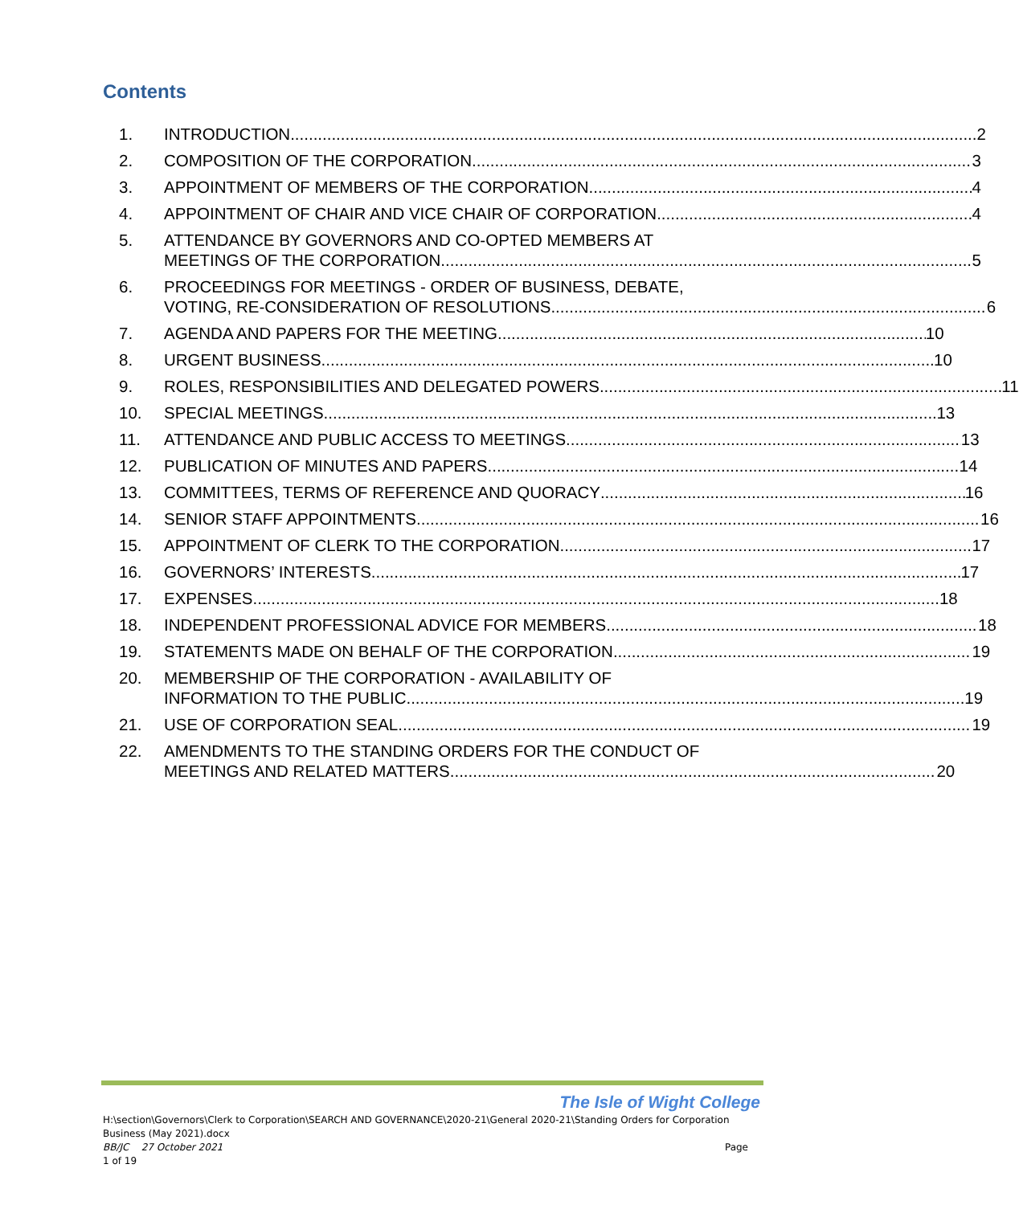Contents
1. INTRODUCTION 2
2. COMPOSITION OF THE CORPORATION 3
3. APPOINTMENT OF MEMBERS OF THE CORPORATION 4
4. APPOINTMENT OF CHAIR AND VICE CHAIR OF CORPORATION 4
5. ATTENDANCE BY GOVERNORS AND CO-OPTED MEMBERS AT
MEETINGS OF THE CORPORATION 5
6. PROCEEDINGS FOR MEETINGS - ORDER OF BUSINESS, DEBATE,
VOTING, RE-CONSIDERATION OF RESOLUTIONS 6
7. AGENDA AND PAPERS FOR THE MEETING 10
8. URGENT BUSINESS 10
9. ROLES, RESPONSIBILITIES AND DELEGATED POWERS 11
10. SPECIAL MEETINGS 13
11. ATTENDANCE AND PUBLIC ACCESS TO MEETINGS 13
12. PUBLICATION OF MINUTES AND PAPERS 14
13. COMMITTEES, TERMS OF REFERENCE AND QUORACY 16
14. SENIOR STAFF APPOINTMENTS 16
15. APPOINTMENT OF CLERK TO THE CORPORATION 17
16. GOVERNORS’ INTERESTS 17
17. EXPENSES 18
18. INDEPENDENT PROFESSIONAL ADVICE FOR MEMBERS 18
19. STATEMENTS MADE ON BEHALF OF THE CORPORATION 19
20. MEMBERSHIP OF THE CORPORATION - AVAILABILITY OF
INFORMATION TO THE PUBLIC 19
21. USE OF CORPORATION SEAL 19
22. AMENDMENTS TO THE STANDING ORDERS FOR THE CONDUCT OF
MEETINGS AND RELATED MATTERS 20
The Isle of Wight College
H:\section\Governors\Clerk to Corporation\SEARCH AND GOVERNANCE\2020-21\General 2020-21\Standing Orders for Corporation Business (May 2021).docx
BB/JC 27 October 2021 Page
1 of 19